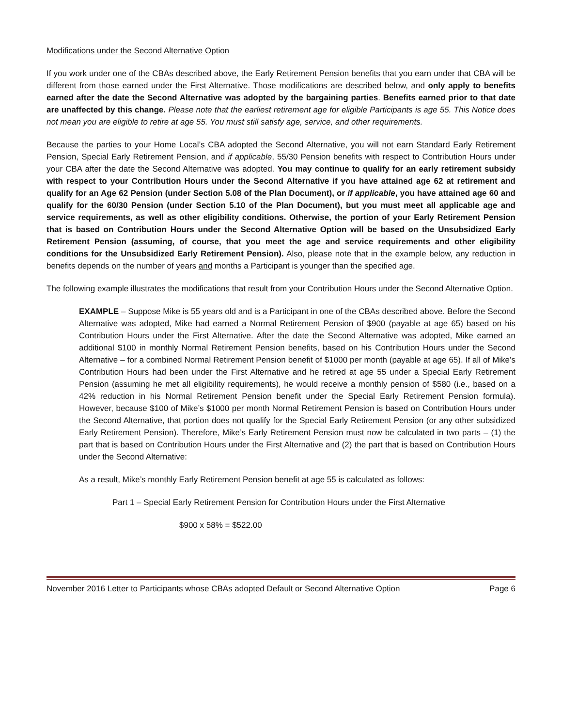Modifications under the Second Alternative Option
If you work under one of the CBAs described above, the Early Retirement Pension benefits that you earn under that CBA will be different from those earned under the First Alternative. Those modifications are described below, and only apply to benefits earned after the date the Second Alternative was adopted by the bargaining parties. Benefits earned prior to that date are unaffected by this change. Please note that the earliest retirement age for eligible Participants is age 55. This Notice does not mean you are eligible to retire at age 55. You must still satisfy age, service, and other requirements.
Because the parties to your Home Local’s CBA adopted the Second Alternative, you will not earn Standard Early Retirement Pension, Special Early Retirement Pension, and if applicable, 55/30 Pension benefits with respect to Contribution Hours under your CBA after the date the Second Alternative was adopted. You may continue to qualify for an early retirement subsidy with respect to your Contribution Hours under the Second Alternative if you have attained age 62 at retirement and qualify for an Age 62 Pension (under Section 5.08 of the Plan Document), or if applicable, you have attained age 60 and qualify for the 60/30 Pension (under Section 5.10 of the Plan Document), but you must meet all applicable age and service requirements, as well as other eligibility conditions. Otherwise, the portion of your Early Retirement Pension that is based on Contribution Hours under the Second Alternative Option will be based on the Unsubsidized Early Retirement Pension (assuming, of course, that you meet the age and service requirements and other eligibility conditions for the Unsubsidized Early Retirement Pension). Also, please note that in the example below, any reduction in benefits depends on the number of years and months a Participant is younger than the specified age.
The following example illustrates the modifications that result from your Contribution Hours under the Second Alternative Option.
EXAMPLE – Suppose Mike is 55 years old and is a Participant in one of the CBAs described above. Before the Second Alternative was adopted, Mike had earned a Normal Retirement Pension of $900 (payable at age 65) based on his Contribution Hours under the First Alternative. After the date the Second Alternative was adopted, Mike earned an additional $100 in monthly Normal Retirement Pension benefits, based on his Contribution Hours under the Second Alternative – for a combined Normal Retirement Pension benefit of $1000 per month (payable at age 65). If all of Mike’s Contribution Hours had been under the First Alternative and he retired at age 55 under a Special Early Retirement Pension (assuming he met all eligibility requirements), he would receive a monthly pension of $580 (i.e., based on a 42% reduction in his Normal Retirement Pension benefit under the Special Early Retirement Pension formula). However, because $100 of Mike’s $1000 per month Normal Retirement Pension is based on Contribution Hours under the Second Alternative, that portion does not qualify for the Special Early Retirement Pension (or any other subsidized Early Retirement Pension). Therefore, Mike’s Early Retirement Pension must now be calculated in two parts – (1) the part that is based on Contribution Hours under the First Alternative and (2) the part that is based on Contribution Hours under the Second Alternative:
As a result, Mike’s monthly Early Retirement Pension benefit at age 55 is calculated as follows:
Part 1 – Special Early Retirement Pension for Contribution Hours under the First Alternative
$900 x 58% = $522.00
November 2016 Letter to Participants whose CBAs adopted Default or Second Alternative Option Page 6